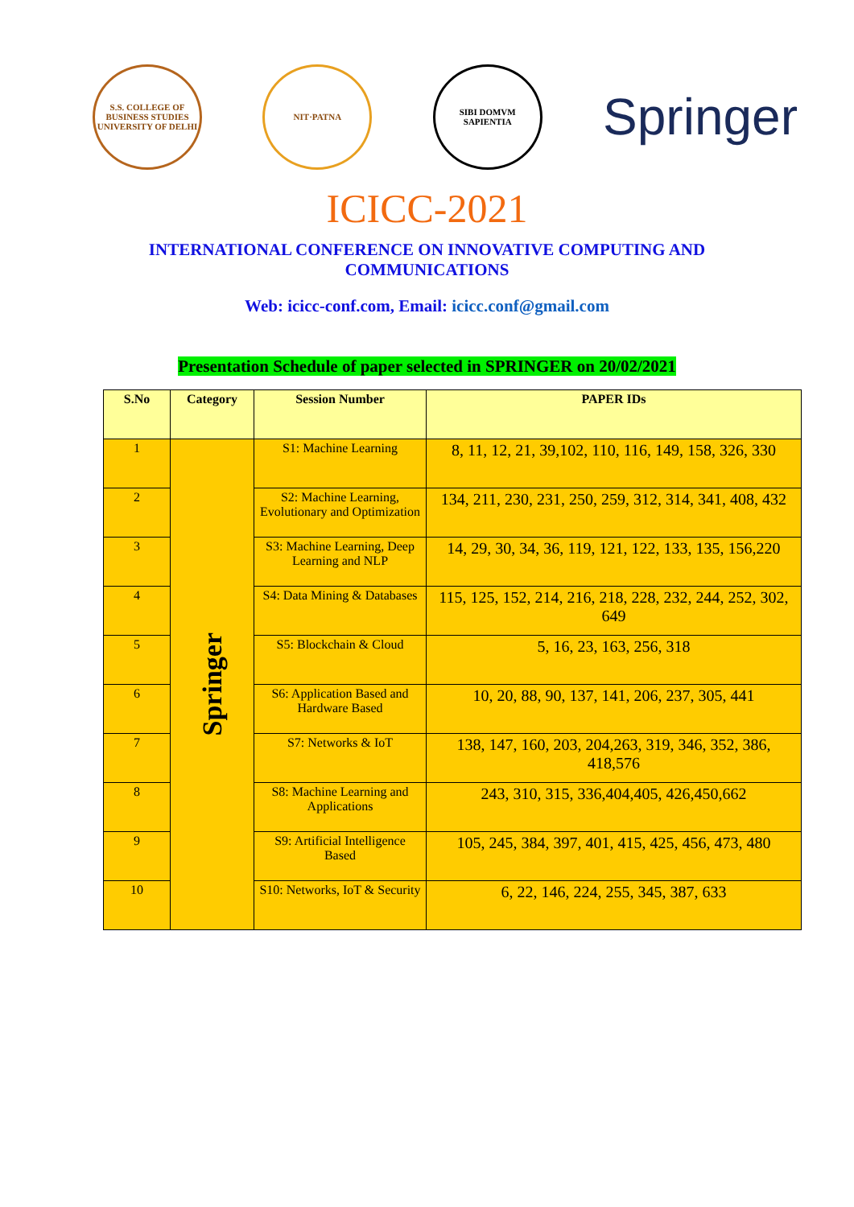S.S. COLLEGE OF BUSINESS STUDIES UNIVERSITY OF DELHI
NIT·PATNA
SIBI DOMVM SAPIENTIA
Springer
ICICC-2021
INTERNATIONAL CONFERENCE ON INNOVATIVE COMPUTING AND
COMMUNICATIONS
Web: icicc-conf.com, Email: icicc.conf@gmail.com
Presentation Schedule of paper selected in SPRINGER on 20/02/2021
| S.No | Category | Session Number | PAPER IDs |
| --- | --- | --- | --- |
| 1 | Springer | S1: Machine Learning | 8, 11, 12, 21, 39,102, 110, 116, 149, 158, 326, 330 |
| 2 | | S2: Machine Learning, Evolutionary and Optimization | 134, 211, 230, 231, 250, 259, 312, 314, 341, 408, 432 |
| 3 | | S3: Machine Learning, Deep Learning and NLP | 14, 29, 30, 34, 36, 119, 121, 122, 133, 135, 156,220 |
| 4 | | S4: Data Mining & Databases | 115, 125, 152, 214, 216, 218, 228, 232, 244, 252, 302, 649 |
| 5 | | S5: Blockchain & Cloud | 5, 16, 23, 163, 256, 318 |
| 6 | | S6: Application Based and Hardware Based | 10, 20, 88, 90, 137, 141, 206, 237, 305, 441 |
| 7 | | S7: Networks & IoT | 138, 147, 160, 203, 204,263, 319, 346, 352, 386, 418,576 |
| 8 | | S8: Machine Learning and Applications | 243, 310, 315, 336,404,405, 426,450,662 |
| 9 | | S9: Artificial Intelligence Based | 105, 245, 384, 397, 401, 415, 425, 456, 473, 480 |
| 10 | | S10: Networks, IoT & Security | 6, 22, 146, 224, 255, 345, 387, 633 |